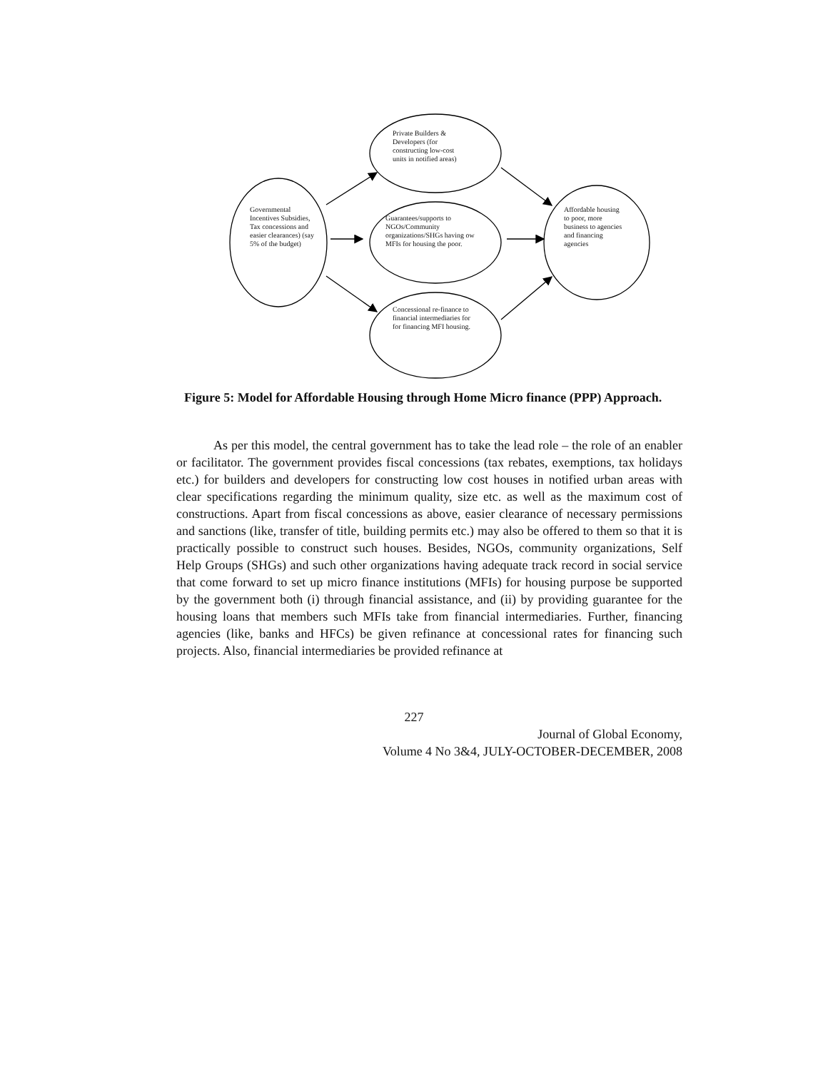Private Builders &
Developers (for
constructing low-cost
units in notified areas)
Governmental
Incentives Subsidies,
Tax concessions and
easier clearances) (say
5% of the budget)
Guarantees/supports to
NGOs/Community
organizations/SHGs having ow
MFIs for housing the poor.
Concessional re-finance to
financial intermediaries for
for financing MFI housing.
Affordable housing
to poor, more
business to agencies
and financing
agencies
Figure 5: Model for Affordable Housing through Home Micro finance (PPP) Approach.
As per this model, the central government has to take the lead role – the role of an enabler or facilitator. The government provides fiscal concessions (tax rebates, exemptions, tax holidays etc.) for builders and developers for constructing low cost houses in notified urban areas with clear specifications regarding the minimum quality, size etc. as well as the maximum cost of constructions. Apart from fiscal concessions as above, easier clearance of necessary permissions and sanctions (like, transfer of title, building permits etc.) may also be offered to them so that it is practically possible to construct such houses. Besides, NGOs, community organizations, Self Help Groups (SHGs) and such other organizations having adequate track record in social service that come forward to set up micro finance institutions (MFIs) for housing purpose be supported by the government both (i) through financial assistance, and (ii) by providing guarantee for the housing loans that members such MFIs take from financial intermediaries. Further, financing agencies (like, banks and HFCs) be given refinance at concessional rates for financing such projects. Also, financial intermediaries be provided refinance at
227
Journal of Global Economy,
Volume 4 No 3&4, JULY-OCTOBER-DECEMBER, 2008